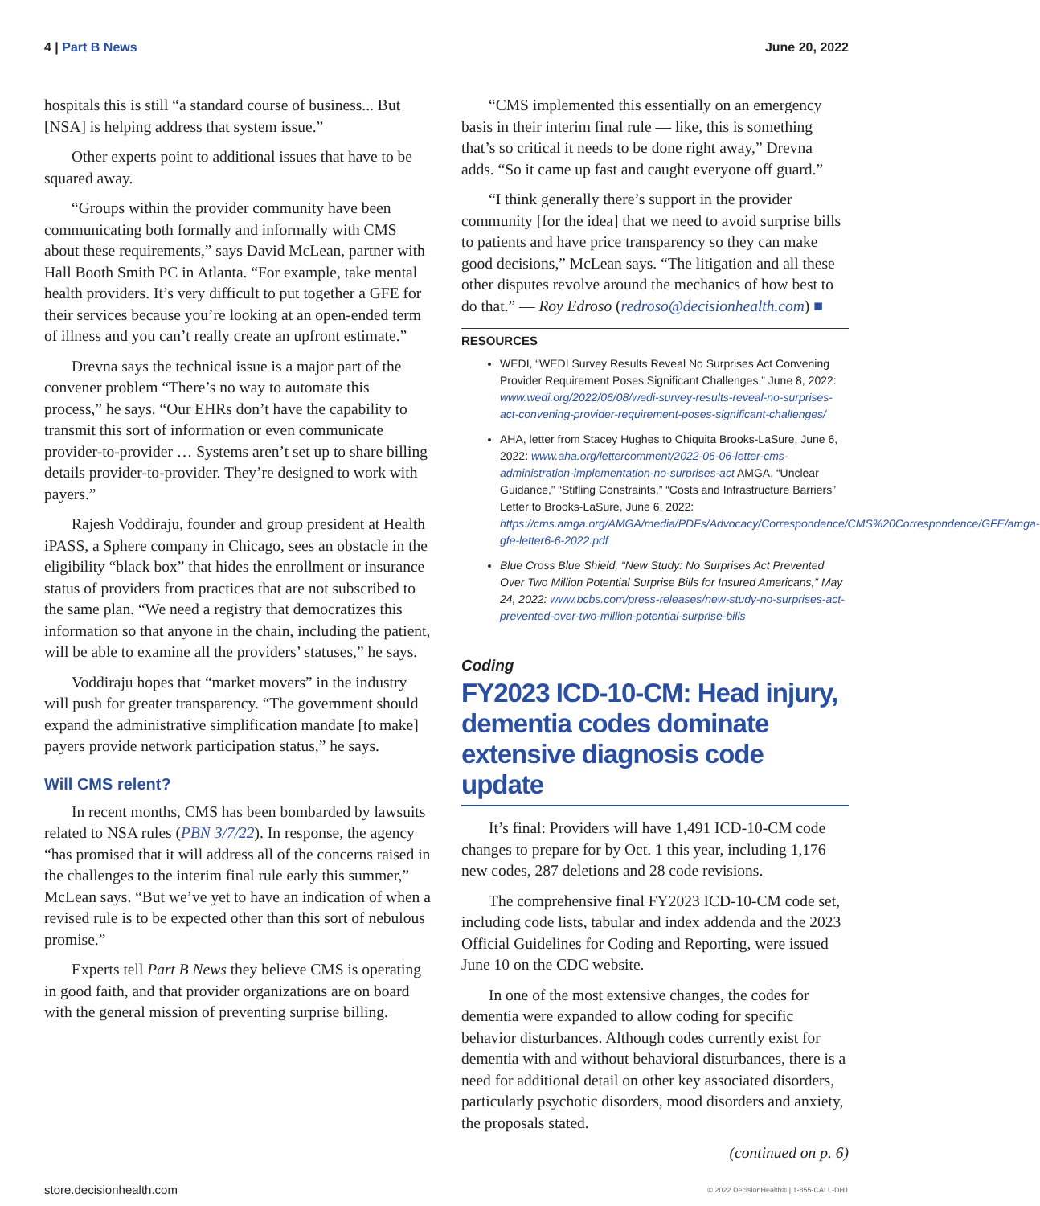4 | Part B News June 20, 2022
hospitals this is still “a standard course of business... But [NSA] is helping address that system issue.”
Other experts point to additional issues that have to be squared away.
“Groups within the provider community have been communicating both formally and informally with CMS about these requirements,” says David McLean, partner with Hall Booth Smith PC in Atlanta. “For example, take mental health providers. It’s very difficult to put together a GFE for their services because you’re looking at an open-ended term of illness and you can’t really create an upfront estimate.”
Drevna says the technical issue is a major part of the convener problem “There’s no way to automate this process,” he says. “Our EHRs don’t have the capability to transmit this sort of information or even communicate provider-to-provider … Systems aren’t set up to share billing details provider-to-provider. They’re designed to work with payers.”
Rajesh Voddiraju, founder and group president at Health iPASS, a Sphere company in Chicago, sees an obstacle in the eligibility “black box” that hides the enrollment or insurance status of providers from practices that are not subscribed to the same plan. “We need a registry that democratizes this information so that anyone in the chain, including the patient, will be able to examine all the providers’ statuses,” he says.
Voddiraju hopes that “market movers” in the industry will push for greater transparency. “The government should expand the administrative simplification mandate [to make] payers provide network participation status,” he says.
Will CMS relent?
In recent months, CMS has been bombarded by lawsuits related to NSA rules (PBN 3/7/22). In response, the agency “has promised that it will address all of the concerns raised in the challenges to the interim final rule early this summer,” McLean says. “But we’ve yet to have an indication of when a revised rule is to be expected other than this sort of nebulous promise.”
Experts tell Part B News they believe CMS is operating in good faith, and that provider organizations are on board with the general mission of preventing surprise billing.
“CMS implemented this essentially on an emergency basis in their interim final rule — like, this is something that’s so critical it needs to be done right away,” Drevna adds. “So it came up fast and caught everyone off guard.”
“I think generally there’s support in the provider community [for the idea] that we need to avoid surprise bills to patients and have price transparency so they can make good decisions,” McLean says. “The litigation and all these other disputes revolve around the mechanics of how best to do that.” — Roy Edroso (redroso@decisionhealth.com) ■
RESOURCES
WEDI, “WEDI Survey Results Reveal No Surprises Act Convening Provider Requirement Poses Significant Challenges,” June 8, 2022: www.wedi.org/2022/06/08/wedi-survey-results-reveal-no-surprises-act-convening-provider-requirement-poses-significant-challenges/
AHA, letter from Stacey Hughes to Chiquita Brooks-LaSure, June 6, 2022: www.aha.org/lettercomment/2022-06-06-letter-cms-administration-implementation-no-surprises-act AMGA, “Unclear Guidance,” “Stifling Constraints,” “Costs and Infrastructure Barriers” Letter to Brooks-LaSure, June 6, 2022: https://cms.amga.org/AMGA/media/PDFs/Advocacy/Correspondence/CMS%20Correspondence/GFE/amga-gfe-letter6-6-2022.pdf
Blue Cross Blue Shield, “New Study: No Surprises Act Prevented Over Two Million Potential Surprise Bills for Insured Americans,” May 24, 2022: www.bcbs.com/press-releases/new-study-no-surprises-act-prevented-over-two-million-potential-surprise-bills
Coding
FY2023 ICD-10-CM: Head injury, dementia codes dominate extensive diagnosis code update
It’s final: Providers will have 1,491 ICD-10-CM code changes to prepare for by Oct. 1 this year, including 1,176 new codes, 287 deletions and 28 code revisions.
The comprehensive final FY2023 ICD-10-CM code set, including code lists, tabular and index addenda and the 2023 Official Guidelines for Coding and Reporting, were issued June 10 on the CDC website.
In one of the most extensive changes, the codes for dementia were expanded to allow coding for specific behavior disturbances. Although codes currently exist for dementia with and without behavioral disturbances, there is a need for additional detail on other key associated disorders, particularly psychotic disorders, mood disorders and anxiety, the proposals stated.
(continued on p. 6)
store.decisionhealth.com © 2022 DecisionHealth® | 1-855-CALL-DH1